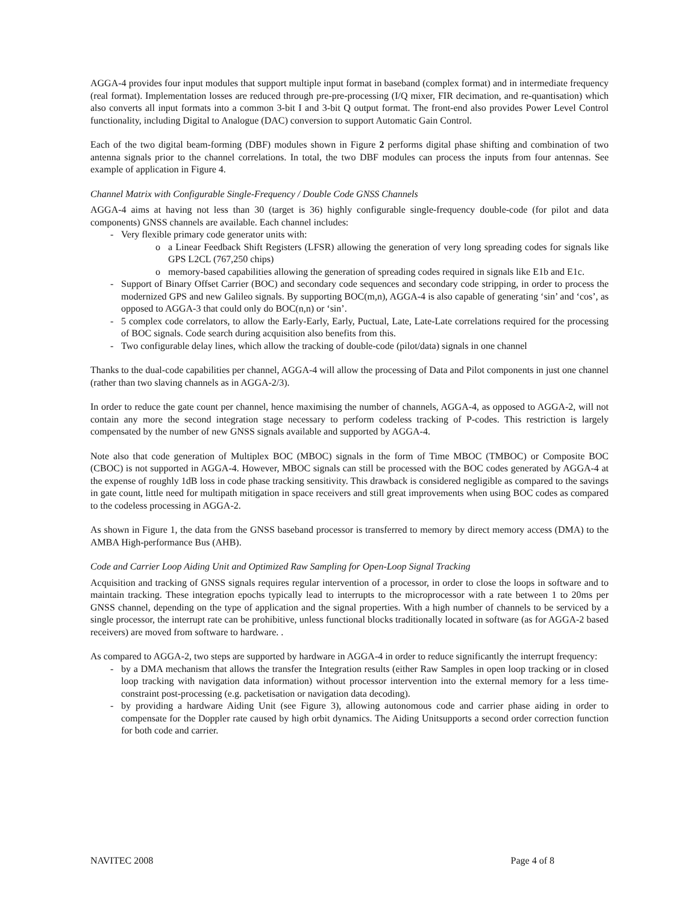AGGA-4 provides four input modules that support multiple input format in baseband (complex format) and in intermediate frequency (real format). Implementation losses are reduced through pre-pre-processing (I/Q mixer, FIR decimation, and re-quantisation) which also converts all input formats into a common 3-bit I and 3-bit Q output format. The front-end also provides Power Level Control functionality, including Digital to Analogue (DAC) conversion to support Automatic Gain Control.
Each of the two digital beam-forming (DBF) modules shown in Figure 2 performs digital phase shifting and combination of two antenna signals prior to the channel correlations. In total, the two DBF modules can process the inputs from four antennas. See example of application in Figure 4.
Channel Matrix with Configurable Single-Frequency / Double Code GNSS Channels
AGGA-4 aims at having not less than 30 (target is 36) highly configurable single-frequency double-code (for pilot and data components) GNSS channels are available. Each channel includes:
- Very flexible primary code generator units with:
o a Linear Feedback Shift Registers (LFSR) allowing the generation of very long spreading codes for signals like GPS L2CL (767,250 chips)
o memory-based capabilities allowing the generation of spreading codes required in signals like E1b and E1c.
- Support of Binary Offset Carrier (BOC) and secondary code sequences and secondary code stripping, in order to process the modernized GPS and new Galileo signals. By supporting BOC(m,n), AGGA-4 is also capable of generating ‘sin’ and ‘cos’, as opposed to AGGA-3 that could only do BOC(n,n) or ‘sin’.
- 5 complex code correlators, to allow the Early-Early, Early, Puctual, Late, Late-Late correlations required for the processing of BOC signals. Code search during acquisition also benefits from this.
- Two configurable delay lines, which allow the tracking of double-code (pilot/data) signals in one channel
Thanks to the dual-code capabilities per channel, AGGA-4 will allow the processing of Data and Pilot components in just one channel (rather than two slaving channels as in AGGA-2/3).
In order to reduce the gate count per channel, hence maximising the number of channels, AGGA-4, as opposed to AGGA-2, will not contain any more the second integration stage necessary to perform codeless tracking of P-codes. This restriction is largely compensated by the number of new GNSS signals available and supported by AGGA-4.
Note also that code generation of Multiplex BOC (MBOC) signals in the form of Time MBOC (TMBOC) or Composite BOC (CBOC) is not supported in AGGA-4. However, MBOC signals can still be processed with the BOC codes generated by AGGA-4 at the expense of roughly 1dB loss in code phase tracking sensitivity. This drawback is considered negligible as compared to the savings in gate count, little need for multipath mitigation in space receivers and still great improvements when using BOC codes as compared to the codeless processing in AGGA-2.
As shown in Figure 1, the data from the GNSS baseband processor is transferred to memory by direct memory access (DMA) to the AMBA High-performance Bus (AHB).
Code and Carrier Loop Aiding Unit and Optimized Raw Sampling for Open-Loop Signal Tracking
Acquisition and tracking of GNSS signals requires regular intervention of a processor, in order to close the loops in software and to maintain tracking. These integration epochs typically lead to interrupts to the microprocessor with a rate between 1 to 20ms per GNSS channel, depending on the type of application and the signal properties. With a high number of channels to be serviced by a single processor, the interrupt rate can be prohibitive, unless functional blocks traditionally located in software (as for AGGA-2 based receivers) are moved from software to hardware. .
As compared to AGGA-2, two steps are supported by hardware in AGGA-4 in order to reduce significantly the interrupt frequency:
- by a DMA mechanism that allows the transfer the Integration results (either Raw Samples in open loop tracking or in closed loop tracking with navigation data information) without processor intervention into the external memory for a less time-constraint post-processing (e.g. packetisation or navigation data decoding).
- by providing a hardware Aiding Unit (see Figure 3), allowing autonomous code and carrier phase aiding in order to compensate for the Doppler rate caused by high orbit dynamics. The Aiding Unitsupports a second order correction function for both code and carrier.
NAVITEC 2008 Page 4 of 8